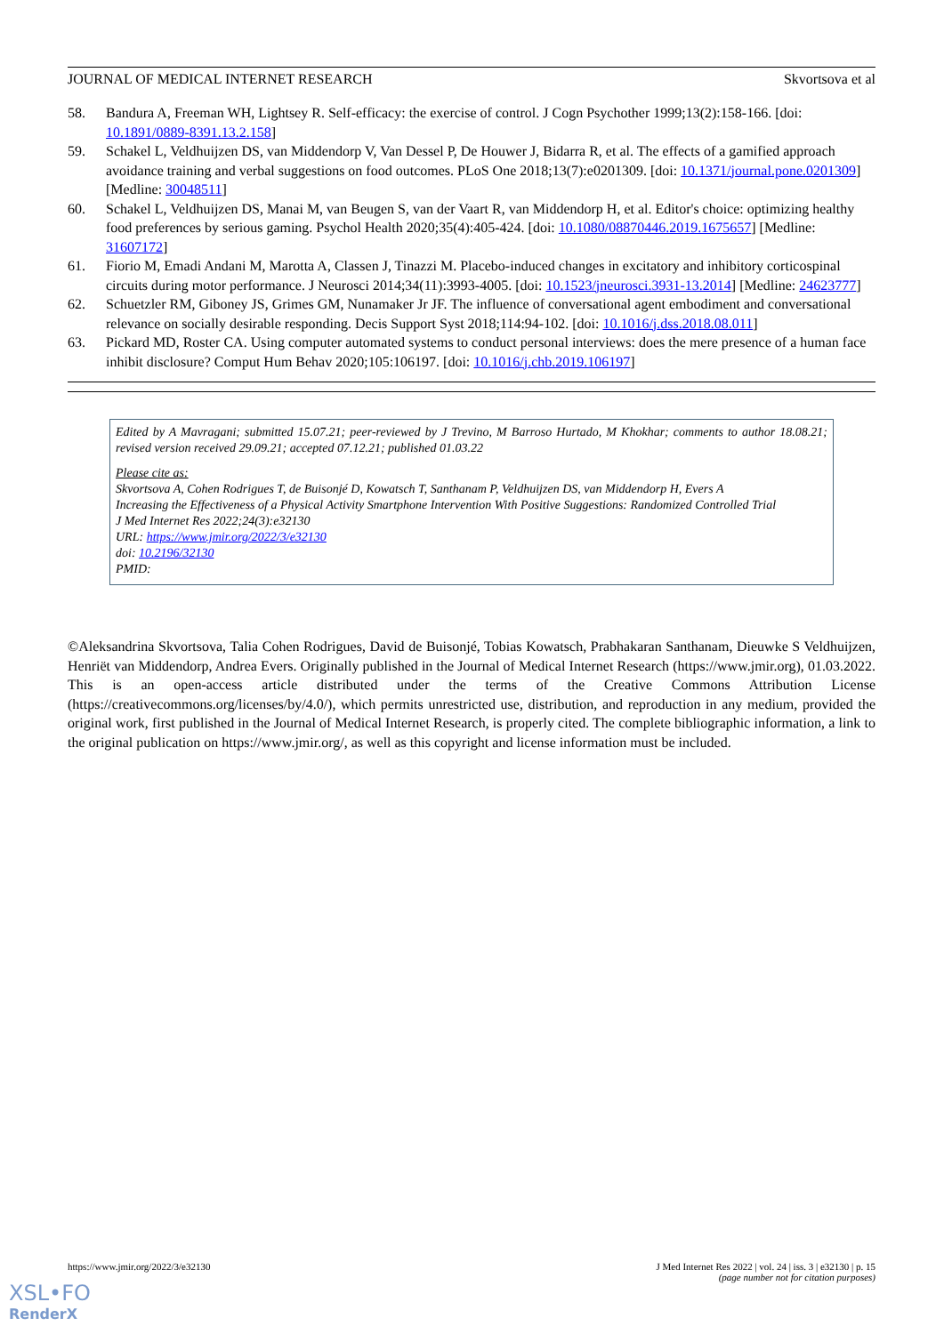JOURNAL OF MEDICAL INTERNET RESEARCH Skvortsova et al
58. Bandura A, Freeman WH, Lightsey R. Self-efficacy: the exercise of control. J Cogn Psychother 1999;13(2):158-166. [doi: 10.1891/0889-8391.13.2.158]
59. Schakel L, Veldhuijzen DS, van Middendorp V, Van Dessel P, De Houwer J, Bidarra R, et al. The effects of a gamified approach avoidance training and verbal suggestions on food outcomes. PLoS One 2018;13(7):e0201309. [doi: 10.1371/journal.pone.0201309] [Medline: 30048511]
60. Schakel L, Veldhuijzen DS, Manai M, van Beugen S, van der Vaart R, van Middendorp H, et al. Editor's choice: optimizing healthy food preferences by serious gaming. Psychol Health 2020;35(4):405-424. [doi: 10.1080/08870446.2019.1675657] [Medline: 31607172]
61. Fiorio M, Emadi Andani M, Marotta A, Classen J, Tinazzi M. Placebo-induced changes in excitatory and inhibitory corticospinal circuits during motor performance. J Neurosci 2014;34(11):3993-4005. [doi: 10.1523/jneurosci.3931-13.2014] [Medline: 24623777]
62. Schuetzler RM, Giboney JS, Grimes GM, Nunamaker Jr JF. The influence of conversational agent embodiment and conversational relevance on socially desirable responding. Decis Support Syst 2018;114:94-102. [doi: 10.1016/j.dss.2018.08.011]
63. Pickard MD, Roster CA. Using computer automated systems to conduct personal interviews: does the mere presence of a human face inhibit disclosure? Comput Hum Behav 2020;105:106197. [doi: 10.1016/j.chb.2019.106197]
Edited by A Mavragani; submitted 15.07.21; peer-reviewed by J Trevino, M Barroso Hurtado, M Khokhar; comments to author 18.08.21; revised version received 29.09.21; accepted 07.12.21; published 01.03.22
Please cite as:
Skvortsova A, Cohen Rodrigues T, de Buisonjé D, Kowatsch T, Santhanam P, Veldhuijzen DS, van Middendorp H, Evers A
Increasing the Effectiveness of a Physical Activity Smartphone Intervention With Positive Suggestions: Randomized Controlled Trial
J Med Internet Res 2022;24(3):e32130
URL: https://www.jmir.org/2022/3/e32130
doi: 10.2196/32130
PMID:
©Aleksandrina Skvortsova, Talia Cohen Rodrigues, David de Buisonjé, Tobias Kowatsch, Prabhakaran Santhanam, Dieuwke S Veldhuijzen, Henriët van Middendorp, Andrea Evers. Originally published in the Journal of Medical Internet Research (https://www.jmir.org), 01.03.2022. This is an open-access article distributed under the terms of the Creative Commons Attribution License (https://creativecommons.org/licenses/by/4.0/), which permits unrestricted use, distribution, and reproduction in any medium, provided the original work, first published in the Journal of Medical Internet Research, is properly cited. The complete bibliographic information, a link to the original publication on https://www.jmir.org/, as well as this copyright and license information must be included.
https://www.jmir.org/2022/3/e32130 J Med Internet Res 2022 | vol. 24 | iss. 3 | e32130 | p. 15
(page number not for citation purposes)
XSL•FO
RenderX